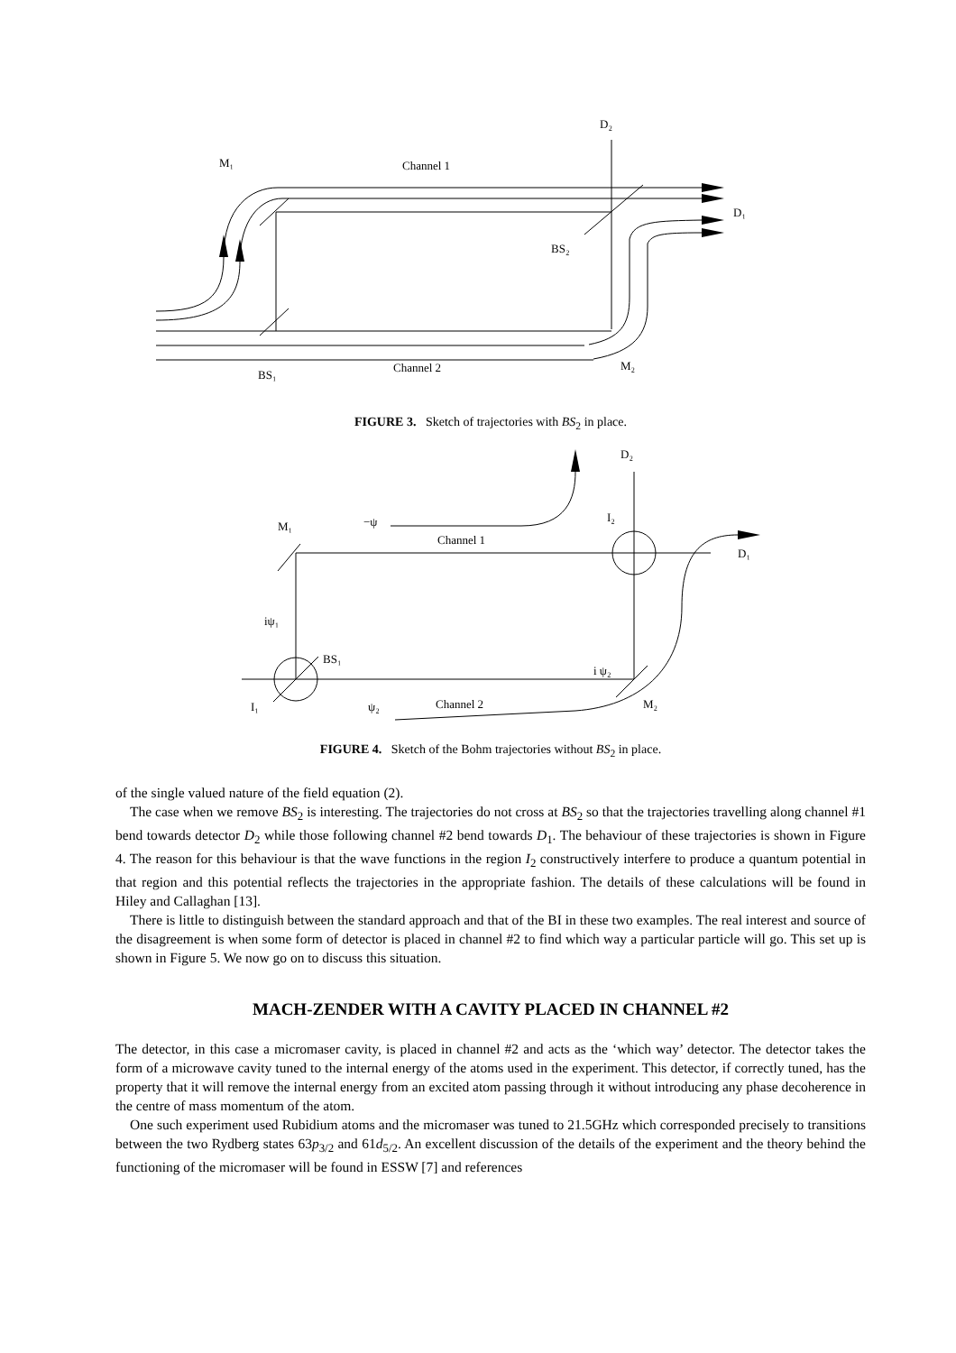M₁
Channel 1
D₂
D₁
BS₂
BS₁
Channel 2
M₂
FIGURE 3. Sketch of trajectories with BS<sub>2</sub> in place.
M₁
−ψ
Channel 1
D₂
I₂
D₁
iψ₁
BS₁
i ψ₂
I₁
ψ₂
Channel 2
M₂
FIGURE 4. Sketch of the Bohm trajectories without BS<sub>2</sub> in place.
of the single valued nature of the field equation (2).
The case when we remove BS<sub>2</sub> is interesting. The trajectories do not cross at BS<sub>2</sub> so that the trajectories travelling along channel #1 bend towards detector D<sub>2</sub> while those following channel #2 bend towards D<sub>1</sub>. The behaviour of these trajectories is shown in Figure 4. The reason for this behaviour is that the wave functions in the region I<sub>2</sub> constructively interfere to produce a quantum potential in that region and this potential reflects the trajectories in the appropriate fashion. The details of these calculations will be found in Hiley and Callaghan [13].
There is little to distinguish between the standard approach and that of the BI in these two examples. The real interest and source of the disagreement is when some form of detector is placed in channel #2 to find which way a particular particle will go. This set up is shown in Figure 5. We now go on to discuss this situation.
MACH-ZENDER WITH A CAVITY PLACED IN CHANNEL #2
The detector, in this case a micromaser cavity, is placed in channel #2 and acts as the ‘which way’ detector. The detector takes the form of a microwave cavity tuned to the internal energy of the atoms used in the experiment. This detector, if correctly tuned, has the property that it will remove the internal energy from an excited atom passing through it without introducing any phase decoherence in the centre of mass momentum of the atom.
One such experiment used Rubidium atoms and the micromaser was tuned to 21.5GHz which corresponded precisely to transitions between the two Rydberg states 63p<sub>3/2</sub> and 61d<sub>5/2</sub>. An excellent discussion of the details of the experiment and the theory behind the functioning of the micromaser will be found in ESSW [7] and references